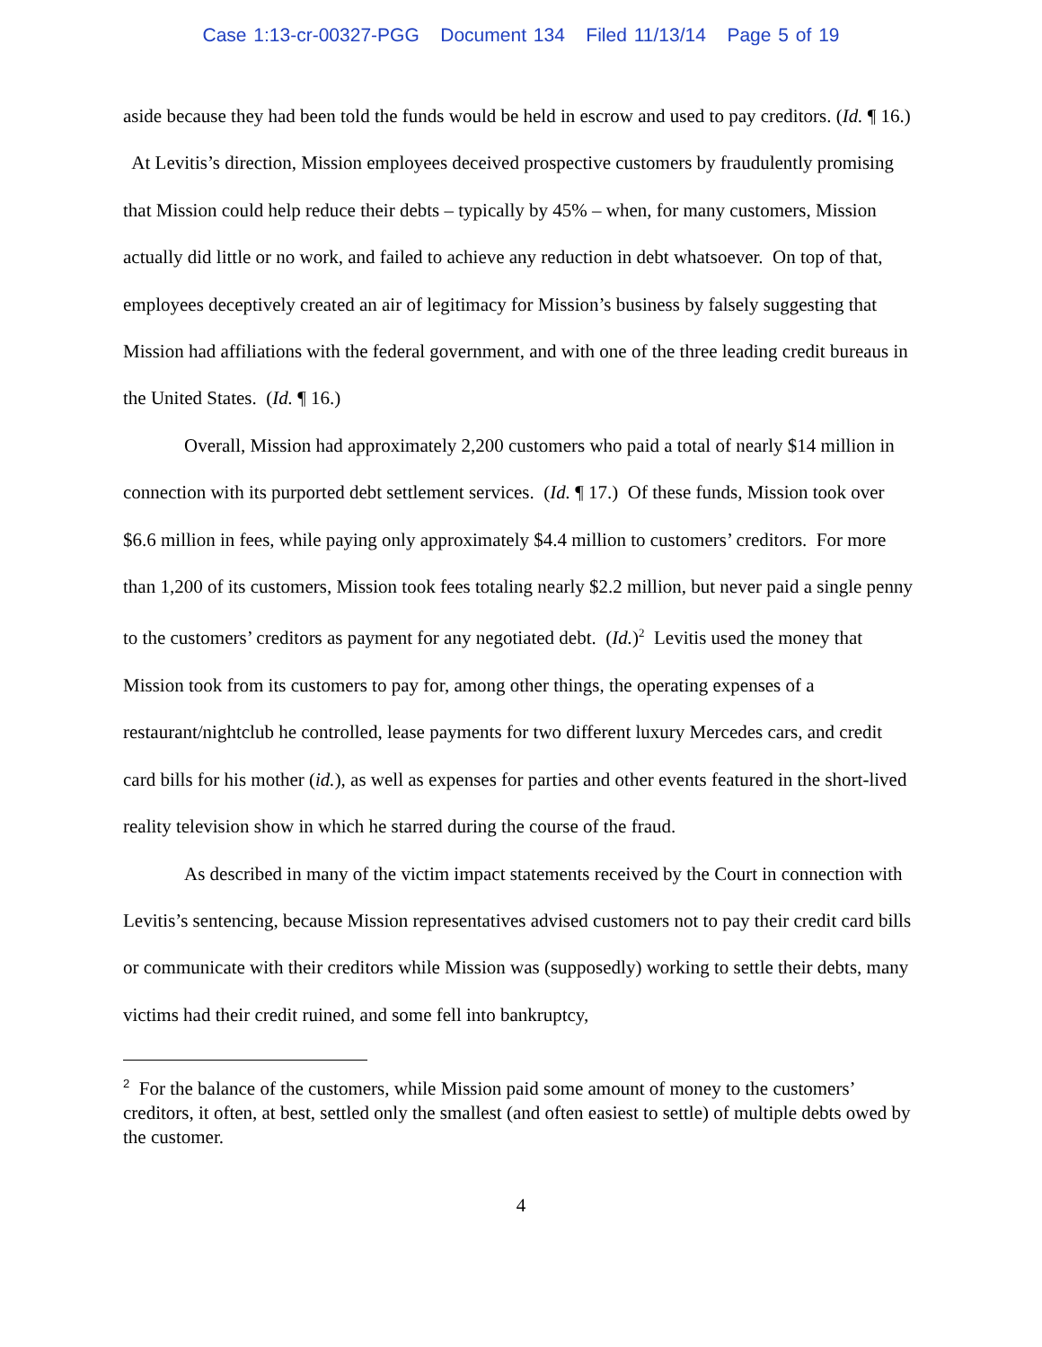Case 1:13-cr-00327-PGG Document 134 Filed 11/13/14 Page 5 of 19
aside because they had been told the funds would be held in escrow and used to pay creditors. (Id. ¶ 16.) At Levitis’s direction, Mission employees deceived prospective customers by fraudulently promising that Mission could help reduce their debts – typically by 45% – when, for many customers, Mission actually did little or no work, and failed to achieve any reduction in debt whatsoever. On top of that, employees deceptively created an air of legitimacy for Mission’s business by falsely suggesting that Mission had affiliations with the federal government, and with one of the three leading credit bureaus in the United States. (Id. ¶ 16.)
Overall, Mission had approximately 2,200 customers who paid a total of nearly $14 million in connection with its purported debt settlement services. (Id. ¶ 17.) Of these funds, Mission took over $6.6 million in fees, while paying only approximately $4.4 million to customers’ creditors. For more than 1,200 of its customers, Mission took fees totaling nearly $2.2 million, but never paid a single penny to the customers’ creditors as payment for any negotiated debt. (Id.)<sup>2</sup> Levitis used the money that Mission took from its customers to pay for, among other things, the operating expenses of a restaurant/nightclub he controlled, lease payments for two different luxury Mercedes cars, and credit card bills for his mother (id.), as well as expenses for parties and other events featured in the short-lived reality television show in which he starred during the course of the fraud.
As described in many of the victim impact statements received by the Court in connection with Levitis’s sentencing, because Mission representatives advised customers not to pay their credit card bills or communicate with their creditors while Mission was (supposedly) working to settle their debts, many victims had their credit ruined, and some fell into bankruptcy,
<sup>2</sup> For the balance of the customers, while Mission paid some amount of money to the customers’ creditors, it often, at best, settled only the smallest (and often easiest to settle) of multiple debts owed by the customer.
4